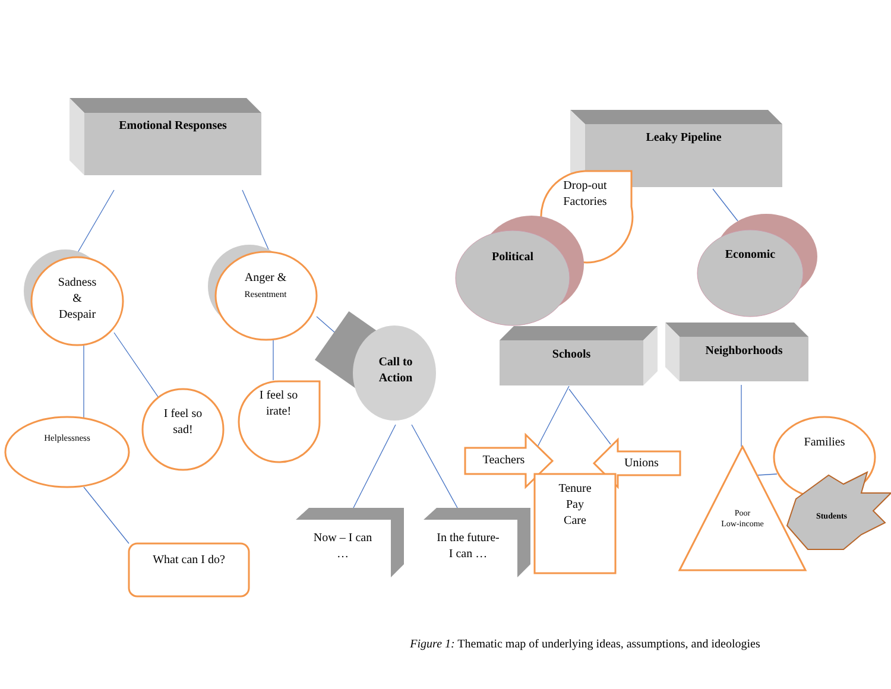Emotional Responses
Leaky Pipeline
Drop-out
Factories
Political Economic
Sadness
&
Despair
Anger &
Resentment
Call to
Action
Schools Neighborhoods
I feel so
sad!
I feel so
irate!
Helplessness
What can I do?
Now – I can
…
In the future-
I can …
Teachers Unions
Tenure
Pay
Care
Families
Poor
Low-income
Students
Figure 1: Thematic map of underlying ideas, assumptions, and ideologies